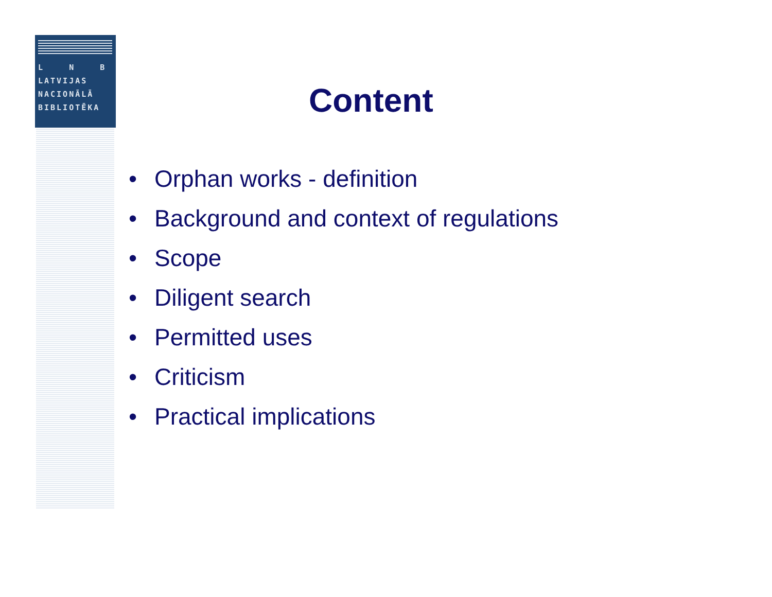L N B
LATVIJAS
NACIONĀLĀ
BIBLIOTĒKA
Content
• Orphan works - definition
• Background and context of regulations
• Scope
• Diligent search
• Permitted uses
• Criticism
• Practical implications